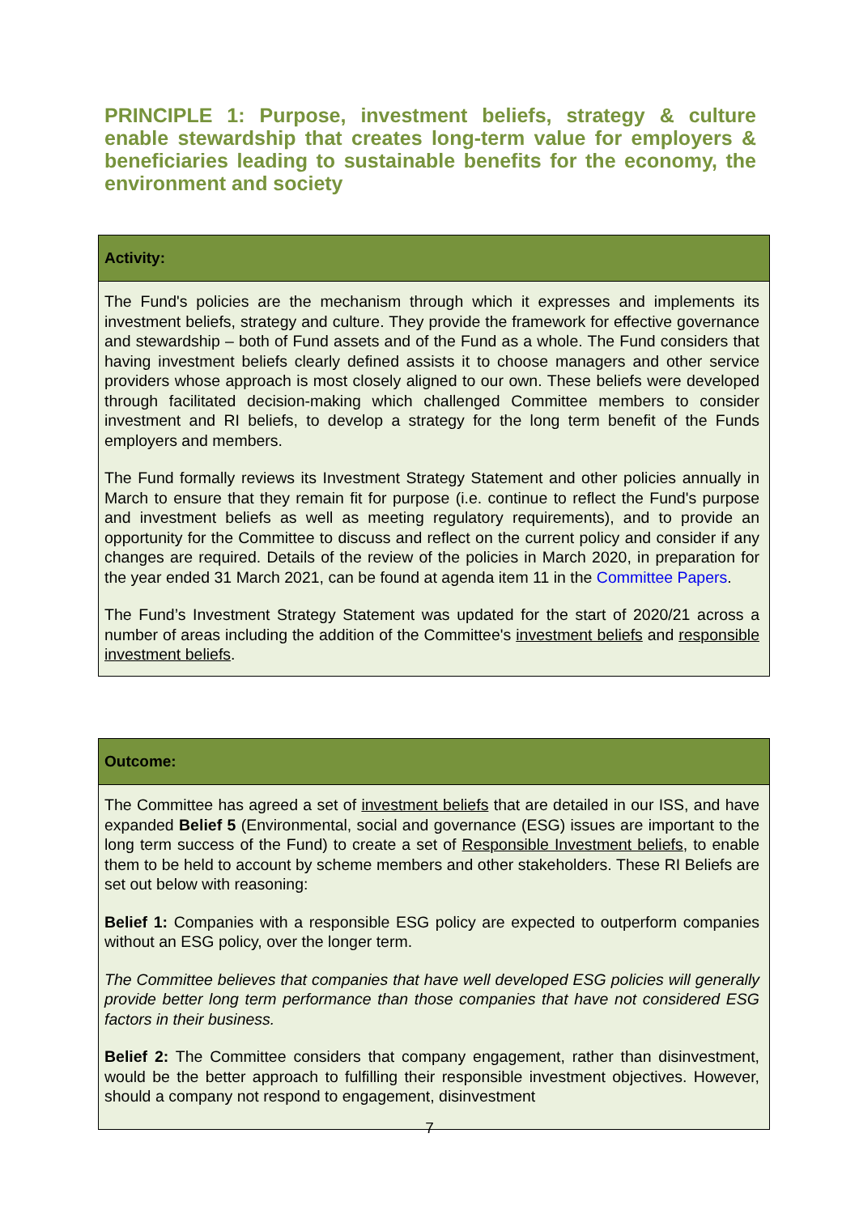PRINCIPLE 1: Purpose, investment beliefs, strategy & culture enable stewardship that creates long-term value for employers & beneficiaries leading to sustainable benefits for the economy, the environment and society
| Activity: |
| --- |
| The Fund's policies are the mechanism through which it expresses and implements its investment beliefs, strategy and culture. They provide the framework for effective governance and stewardship – both of Fund assets and of the Fund as a whole. The Fund considers that having investment beliefs clearly defined assists it to choose managers and other service providers whose approach is most closely aligned to our own. These beliefs were developed through facilitated decision-making which challenged Committee members to consider investment and RI beliefs, to develop a strategy for the long term benefit of the Funds employers and members. The Fund formally reviews its Investment Strategy Statement and other policies annually in March to ensure that they remain fit for purpose (i.e. continue to reflect the Fund's purpose and investment beliefs as well as meeting regulatory requirements), and to provide an opportunity for the Committee to discuss and reflect on the current policy and consider if any changes are required. Details of the review of the policies in March 2020, in preparation for the year ended 31 March 2021, can be found at agenda item 11 in the Committee Papers . The Fund’s Investment Strategy Statement was updated for the start of 2020/21 across a number of areas including the addition of the Committee's investment beliefs and responsible investment beliefs . |
| Outcome: |
| --- |
| The Committee has agreed a set of investment beliefs that are detailed in our ISS, and have expanded Belief 5 (Environmental, social and governance (ESG) issues are important to the long term success of the Fund) to create a set of Responsible Investment beliefs , to enable them to be held to account by scheme members and other stakeholders. These RI Beliefs are set out below with reasoning: Belief 1: Companies with a responsible ESG policy are expected to outperform companies without an ESG policy, over the longer term. The Committee believes that companies that have well developed ESG policies will generally provide better long term performance than those companies that have not considered ESG factors in their business. Belief 2: The Committee considers that company engagement, rather than disinvestment, would be the better approach to fulfilling their responsible investment objectives. However, should a company not respond to engagement, disinvestment |
7